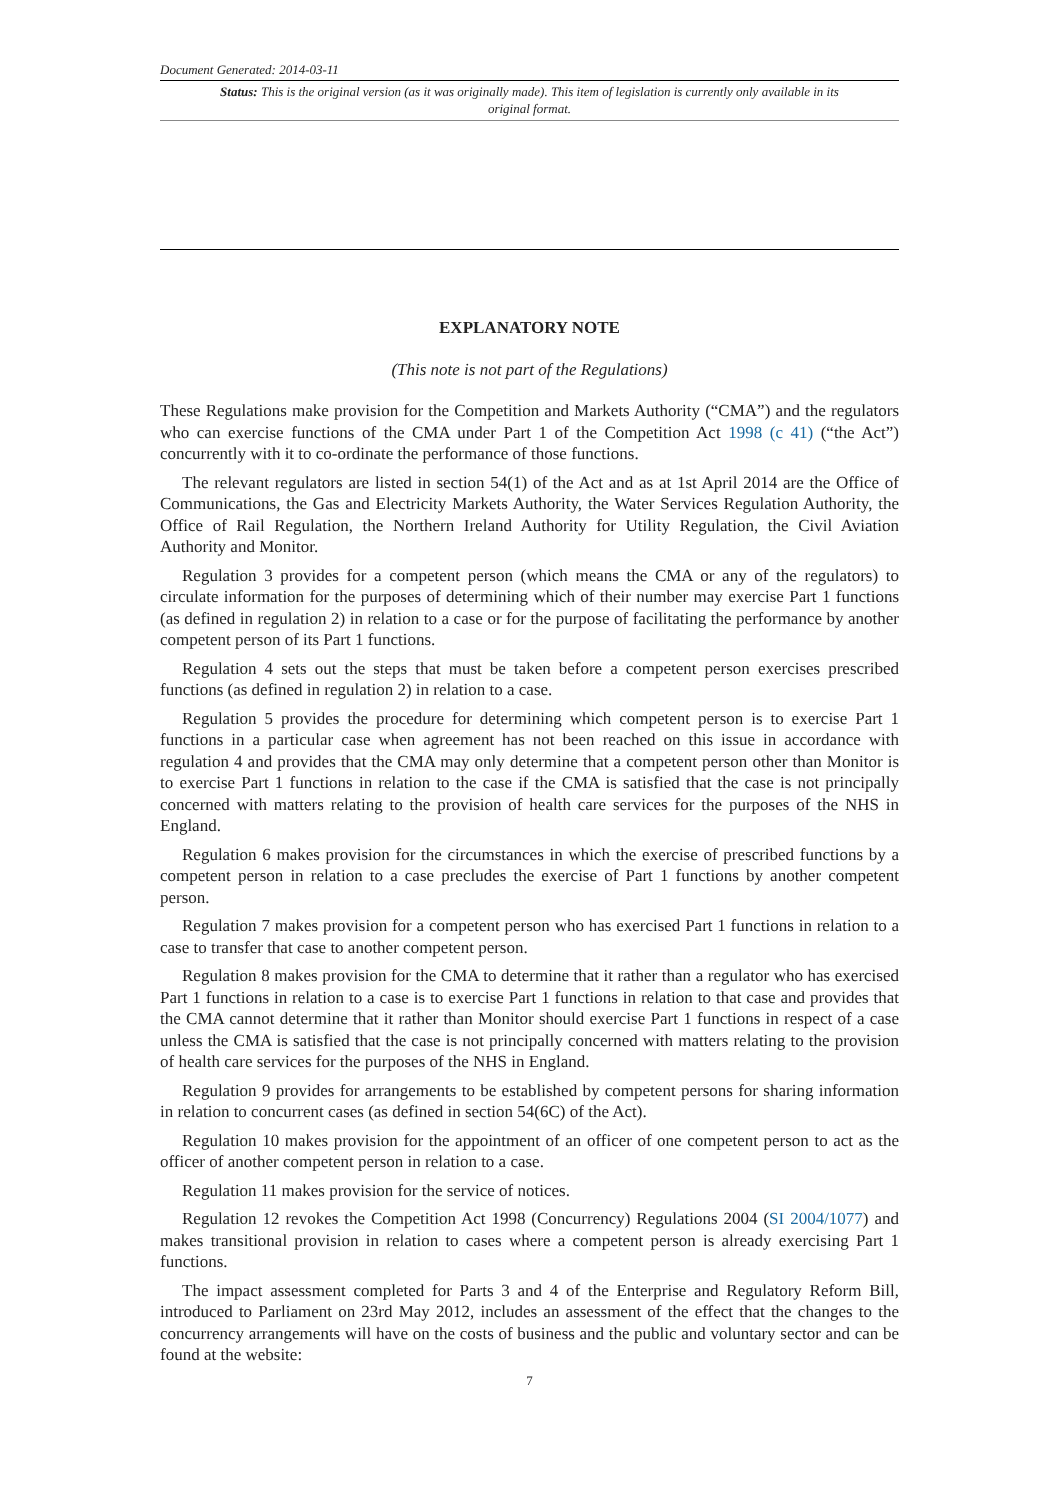Document Generated: 2014-03-11
Status: This is the original version (as it was originally made). This item of legislation is currently only available in its original format.
EXPLANATORY NOTE
(This note is not part of the Regulations)
These Regulations make provision for the Competition and Markets Authority (“CMA”) and the regulators who can exercise functions of the CMA under Part 1 of the Competition Act 1998 (c 41) (“the Act”) concurrently with it to co-ordinate the performance of those functions.
The relevant regulators are listed in section 54(1) of the Act and as at 1st April 2014 are the Office of Communications, the Gas and Electricity Markets Authority, the Water Services Regulation Authority, the Office of Rail Regulation, the Northern Ireland Authority for Utility Regulation, the Civil Aviation Authority and Monitor.
Regulation 3 provides for a competent person (which means the CMA or any of the regulators) to circulate information for the purposes of determining which of their number may exercise Part 1 functions (as defined in regulation 2) in relation to a case or for the purpose of facilitating the performance by another competent person of its Part 1 functions.
Regulation 4 sets out the steps that must be taken before a competent person exercises prescribed functions (as defined in regulation 2) in relation to a case.
Regulation 5 provides the procedure for determining which competent person is to exercise Part 1 functions in a particular case when agreement has not been reached on this issue in accordance with regulation 4 and provides that the CMA may only determine that a competent person other than Monitor is to exercise Part 1 functions in relation to the case if the CMA is satisfied that the case is not principally concerned with matters relating to the provision of health care services for the purposes of the NHS in England.
Regulation 6 makes provision for the circumstances in which the exercise of prescribed functions by a competent person in relation to a case precludes the exercise of Part 1 functions by another competent person.
Regulation 7 makes provision for a competent person who has exercised Part 1 functions in relation to a case to transfer that case to another competent person.
Regulation 8 makes provision for the CMA to determine that it rather than a regulator who has exercised Part 1 functions in relation to a case is to exercise Part 1 functions in relation to that case and provides that the CMA cannot determine that it rather than Monitor should exercise Part 1 functions in respect of a case unless the CMA is satisfied that the case is not principally concerned with matters relating to the provision of health care services for the purposes of the NHS in England.
Regulation 9 provides for arrangements to be established by competent persons for sharing information in relation to concurrent cases (as defined in section 54(6C) of the Act).
Regulation 10 makes provision for the appointment of an officer of one competent person to act as the officer of another competent person in relation to a case.
Regulation 11 makes provision for the service of notices.
Regulation 12 revokes the Competition Act 1998 (Concurrency) Regulations 2004 (SI 2004/1077) and makes transitional provision in relation to cases where a competent person is already exercising Part 1 functions.
The impact assessment completed for Parts 3 and 4 of the Enterprise and Regulatory Reform Bill, introduced to Parliament on 23rd May 2012, includes an assessment of the effect that the changes to the concurrency arrangements will have on the costs of business and the public and voluntary sector and can be found at the website:
7